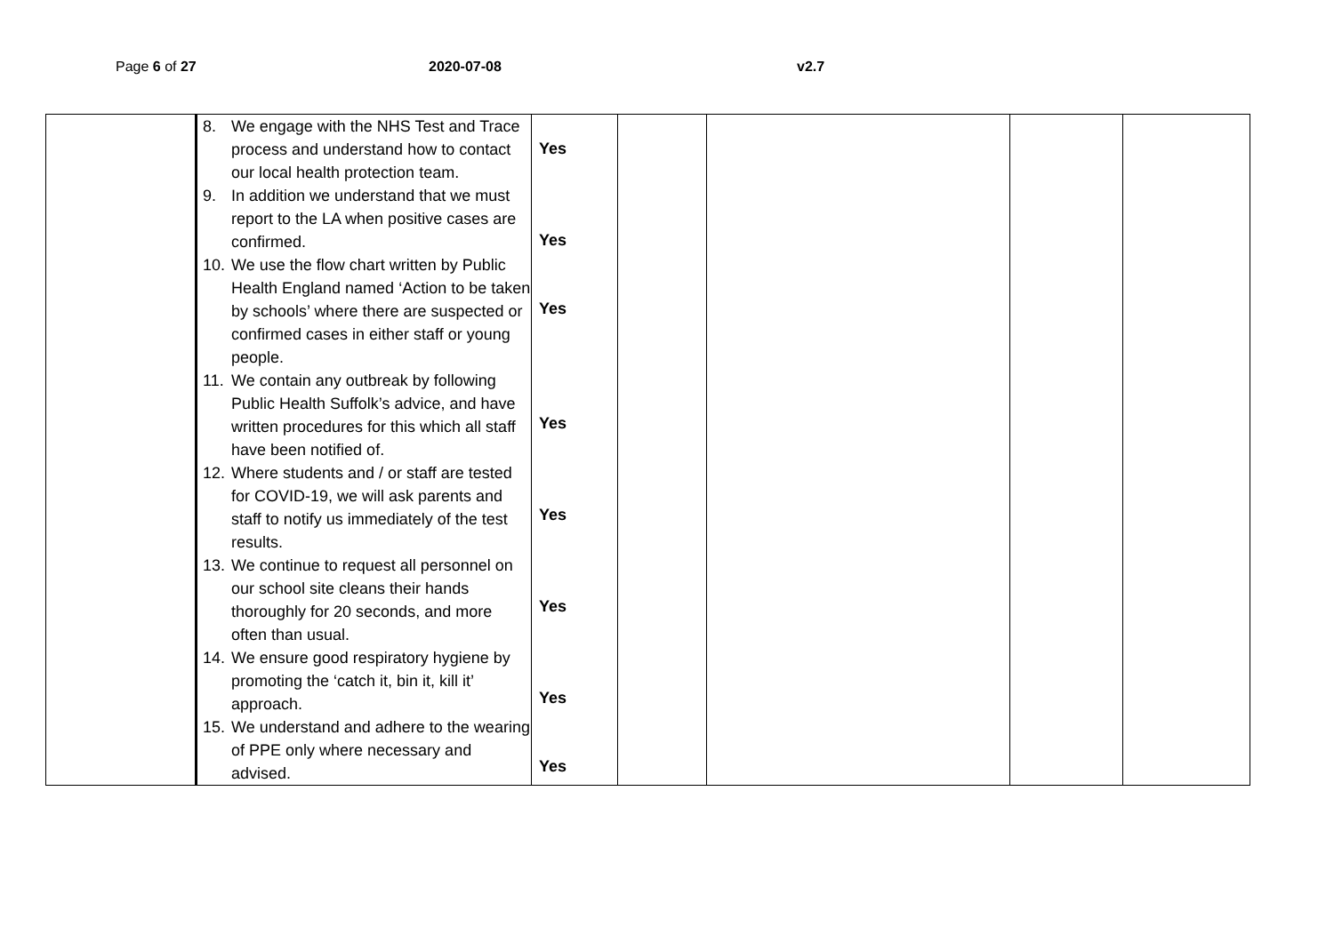Page 6 of 27 2020-07-08 v2.7
| | 8. We engage with the NHS Test and Trace process and understand how to contact our local health protection team. 9. In addition we understand that we must report to the LA when positive cases are confirmed. 10. We use the flow chart written by Public Health England named ‘Action to be taken by schools’ where there are suspected or confirmed cases in either staff or young people. 11. We contain any outbreak by following Public Health Suffolk’s advice, and have written procedures for this which all staff have been notified of. 12. Where students and / or staff are tested for COVID-19, we will ask parents and staff to notify us immediately of the test results. 13. We continue to request all personnel on our school site cleans their hands thoroughly for 20 seconds, and more often than usual. 14. We ensure good respiratory hygiene by promoting the ‘catch it, bin it, kill it’ approach. 15. We understand and adhere to the wearing of PPE only where necessary and advised. | Yes Yes Yes Yes Yes Yes Yes Yes | | | | |